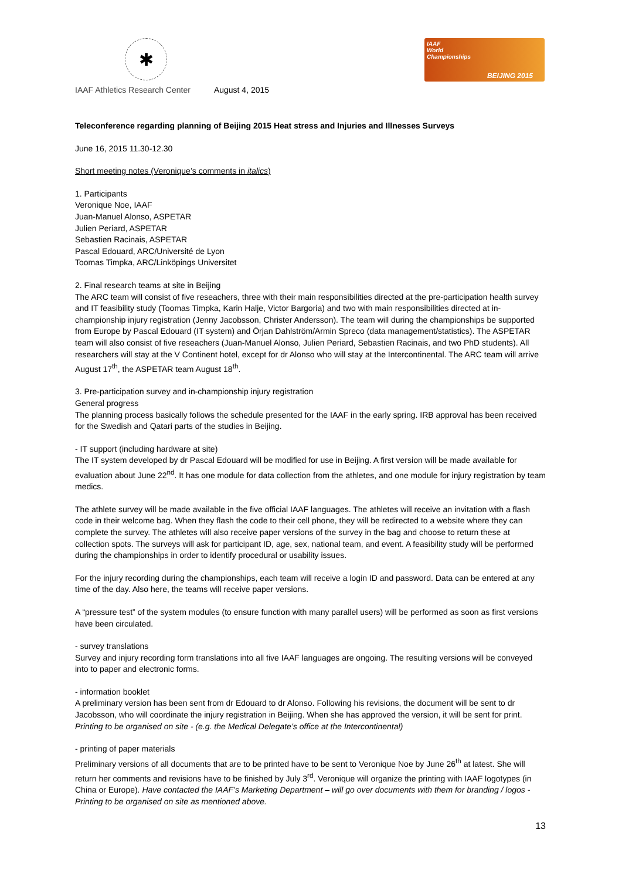✱
IAAF
World
Championships
BEIJING 2015
IAAF Athletics Research Center August 4, 2015
Teleconference regarding planning of Beijing 2015 Heat stress and Injuries and Illnesses Surveys
June 16, 2015 11.30-12.30
Short meeting notes (Veronique’s comments in italics)
1. Participants
Veronique Noe, IAAF
Juan-Manuel Alonso, ASPETAR
Julien Periard, ASPETAR
Sebastien Racinais, ASPETAR
Pascal Edouard, ARC/Université de Lyon
Toomas Timpka, ARC/Linköpings Universitet
2. Final research teams at site in Beijing
The ARC team will consist of five reseachers, three with their main responsibilities directed at the pre-participation health survey and IT feasibility study (Toomas Timpka, Karin Halje, Victor Bargoria) and two with main responsibilities directed at in-championship injury registration (Jenny Jacobsson, Christer Andersson). The team will during the championships be supported from Europe by Pascal Edouard (IT system) and Örjan Dahlström/Armin Spreco (data management/statistics). The ASPETAR team will also consist of five reseachers (Juan-Manuel Alonso, Julien Periard, Sebastien Racinais, and two PhD students). All researchers will stay at the V Continent hotel, except for dr Alonso who will stay at the Intercontinental. The ARC team will arrive August 17<sup>th</sup>, the ASPETAR team August 18<sup>th</sup>.
3. Pre-participation survey and in-championship injury registration
General progress
The planning process basically follows the schedule presented for the IAAF in the early spring. IRB approval has been received for the Swedish and Qatari parts of the studies in Beijing.
- IT support (including hardware at site)
The IT system developed by dr Pascal Edouard will be modified for use in Beijing. A first version will be made available for evaluation about June 22<sup>nd</sup>. It has one module for data collection from the athletes, and one module for injury registration by team medics.
The athlete survey will be made available in the five official IAAF languages. The athletes will receive an invitation with a flash code in their welcome bag. When they flash the code to their cell phone, they will be redirected to a website where they can complete the survey. The athletes will also receive paper versions of the survey in the bag and choose to return these at collection spots. The surveys will ask for participant ID, age, sex, national team, and event. A feasibility study will be performed during the championships in order to identify procedural or usability issues.
For the injury recording during the championships, each team will receive a login ID and password. Data can be entered at any time of the day. Also here, the teams will receive paper versions.
A “pressure test” of the system modules (to ensure function with many parallel users) will be performed as soon as first versions have been circulated.
- survey translations
Survey and injury recording form translations into all five IAAF languages are ongoing. The resulting versions will be conveyed into to paper and electronic forms.
- information booklet
A preliminary version has been sent from dr Edouard to dr Alonso. Following his revisions, the document will be sent to dr Jacobsson, who will coordinate the injury registration in Beijing. When she has approved the version, it will be sent for print. Printing to be organised on site - (e.g. the Medical Delegate’s office at the Intercontinental)
- printing of paper materials
Preliminary versions of all documents that are to be printed have to be sent to Veronique Noe by June 26<sup>th</sup> at latest. She will return her comments and revisions have to be finished by July 3<sup>rd</sup>. Veronique will organize the printing with IAAF logotypes (in China or Europe). Have contacted the IAAF’s Marketing Department – will go over documents with them for branding / logos - Printing to be organised on site as mentioned above.
13